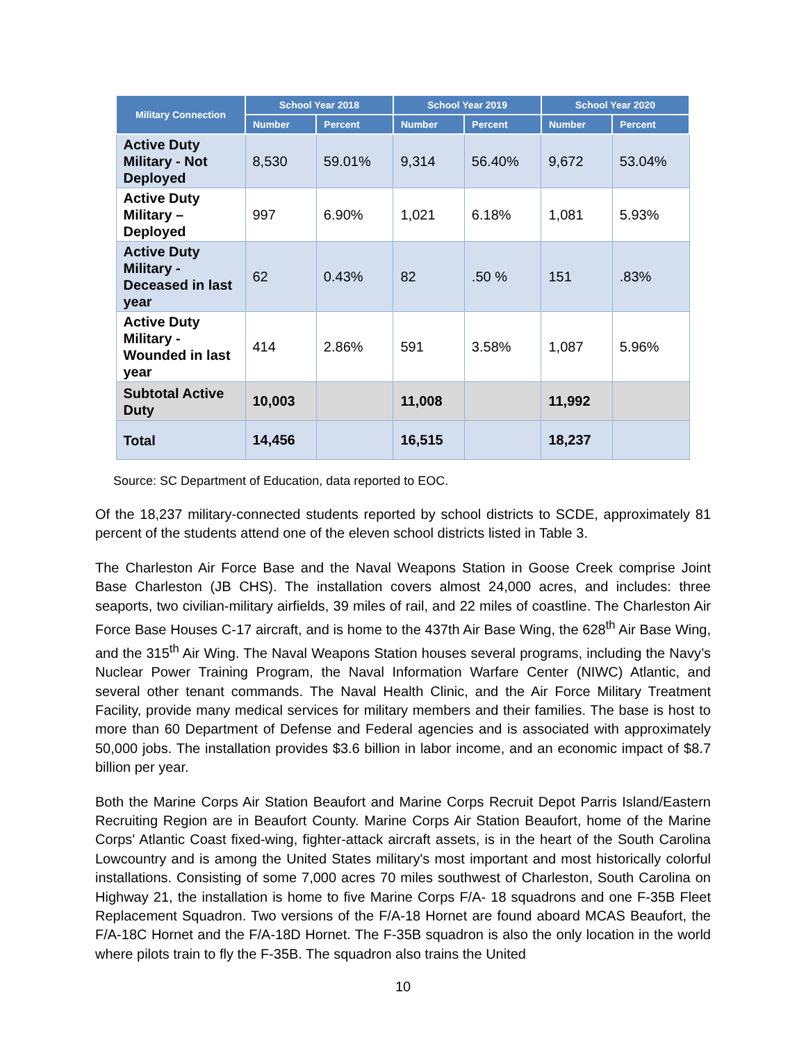| Military Connection | School Year 2018 | | School Year 2019 | | School Year 2020 | |
| --- | --- | --- | --- | --- | --- | --- |
| | Number | Percent | Number | Percent | Number | Percent |
| Active Duty Military - Not Deployed | 8,530 | 59.01% | 9,314 | 56.40% | 9,672 | 53.04% |
| Active Duty Military – Deployed | 997 | 6.90% | 1,021 | 6.18% | 1,081 | 5.93% |
| Active Duty Military - Deceased in last year | 62 | 0.43% | 82 | .50 % | 151 | .83% |
| Active Duty Military - Wounded in last year | 414 | 2.86% | 591 | 3.58% | 1,087 | 5.96% |
| Subtotal Active Duty | 10,003 | | 11,008 | | 11,992 | |
| Total | 14,456 | | 16,515 | | 18,237 | |
Source: SC Department of Education, data reported to EOC.
Of the 18,237 military-connected students reported by school districts to SCDE, approximately 81 percent of the students attend one of the eleven school districts listed in Table 3.
The Charleston Air Force Base and the Naval Weapons Station in Goose Creek comprise Joint Base Charleston (JB CHS). The installation covers almost 24,000 acres, and includes: three seaports, two civilian-military airfields, 39 miles of rail, and 22 miles of coastline. The Charleston Air Force Base Houses C-17 aircraft, and is home to the 437th Air Base Wing, the 628<sup>th</sup> Air Base Wing, and the 315<sup>th</sup> Air Wing. The Naval Weapons Station houses several programs, including the Navy’s Nuclear Power Training Program, the Naval Information Warfare Center (NIWC) Atlantic, and several other tenant commands. The Naval Health Clinic, and the Air Force Military Treatment Facility, provide many medical services for military members and their families. The base is host to more than 60 Department of Defense and Federal agencies and is associated with approximately 50,000 jobs. The installation provides $3.6 billion in labor income, and an economic impact of $8.7 billion per year.
Both the Marine Corps Air Station Beaufort and Marine Corps Recruit Depot Parris Island/Eastern Recruiting Region are in Beaufort County. Marine Corps Air Station Beaufort, home of the Marine Corps' Atlantic Coast fixed-wing, fighter-attack aircraft assets, is in the heart of the South Carolina Lowcountry and is among the United States military's most important and most historically colorful installations. Consisting of some 7,000 acres 70 miles southwest of Charleston, South Carolina on Highway 21, the installation is home to five Marine Corps F/A- 18 squadrons and one F-35B Fleet Replacement Squadron. Two versions of the F/A-18 Hornet are found aboard MCAS Beaufort, the F/A-18C Hornet and the F/A-18D Hornet. The F-35B squadron is also the only location in the world where pilots train to fly the F-35B. The squadron also trains the United
10